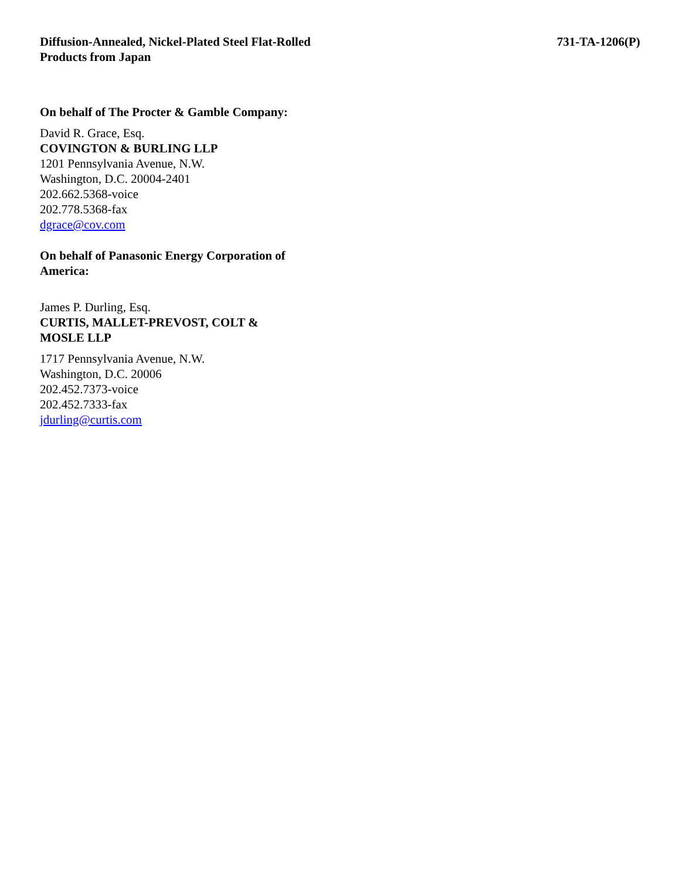Diffusion-Annealed, Nickel-Plated Steel Flat-Rolled
Products from Japan
731-TA-1206(P)
On behalf of The Procter & Gamble Company:
David R. Grace, Esq.
COVINGTON & BURLING LLP
1201 Pennsylvania Avenue, N.W.
Washington, D.C. 20004-2401
202.662.5368-voice
202.778.5368-fax
dgrace@cov.com
On behalf of Panasonic Energy Corporation of
America:
James P. Durling, Esq.
CURTIS, MALLET-PREVOST, COLT &
MOSLE LLP
1717 Pennsylvania Avenue, N.W.
Washington, D.C. 20006
202.452.7373-voice
202.452.7333-fax
jdurling@curtis.com